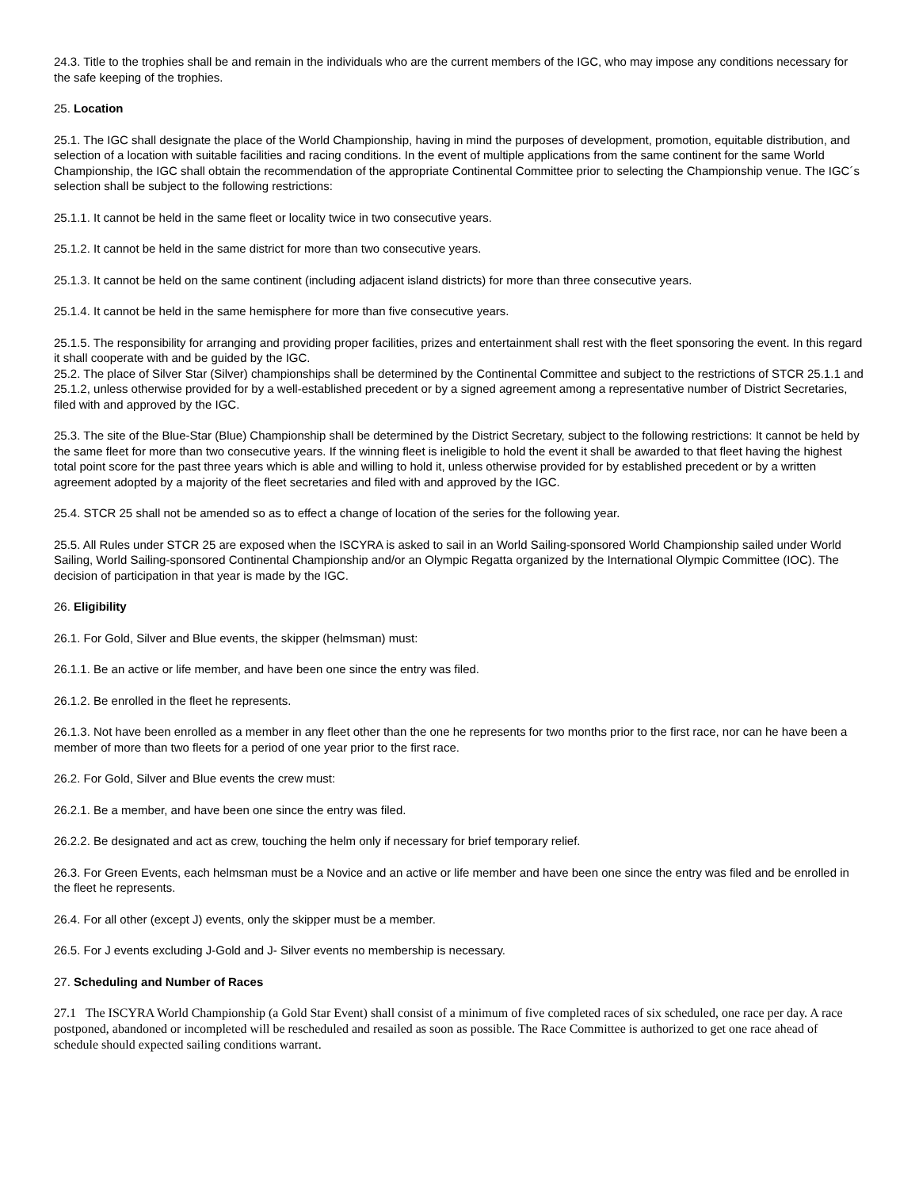24.3. Title to the trophies shall be and remain in the individuals who are the current members of the IGC, who may impose any conditions necessary for the safe keeping of the trophies.
25. Location
25.1. The IGC shall designate the place of the World Championship, having in mind the purposes of development, promotion, equitable distribution, and selection of a location with suitable facilities and racing conditions. In the event of multiple applications from the same continent for the same World Championship, the IGC shall obtain the recommendation of the appropriate Continental Committee prior to selecting the Championship venue. The IGC´s selection shall be subject to the following restrictions:
25.1.1. It cannot be held in the same fleet or locality twice in two consecutive years.
25.1.2. It cannot be held in the same district for more than two consecutive years.
25.1.3. It cannot be held on the same continent (including adjacent island districts) for more than three consecutive years.
25.1.4. It cannot be held in the same hemisphere for more than five consecutive years.
25.1.5. The responsibility for arranging and providing proper facilities, prizes and entertainment shall rest with the fleet sponsoring the event. In this regard it shall cooperate with and be guided by the IGC.
25.2. The place of Silver Star (Silver) championships shall be determined by the Continental Committee and subject to the restrictions of STCR 25.1.1 and 25.1.2, unless otherwise provided for by a well-established precedent or by a signed agreement among a representative number of District Secretaries, filed with and approved by the IGC.
25.3. The site of the Blue-Star (Blue) Championship shall be determined by the District Secretary, subject to the following restrictions: It cannot be held by the same fleet for more than two consecutive years. If the winning fleet is ineligible to hold the event it shall be awarded to that fleet having the highest total point score for the past three years which is able and willing to hold it, unless otherwise provided for by established precedent or by a written agreement adopted by a majority of the fleet secretaries and filed with and approved by the IGC.
25.4. STCR 25 shall not be amended so as to effect a change of location of the series for the following year.
25.5. All Rules under STCR 25 are exposed when the ISCYRA is asked to sail in an World Sailing-sponsored World Championship sailed under World Sailing, World Sailing-sponsored Continental Championship and/or an Olympic Regatta organized by the International Olympic Committee (IOC). The decision of participation in that year is made by the IGC.
26. Eligibility
26.1. For Gold, Silver and Blue events, the skipper (helmsman) must:
26.1.1. Be an active or life member, and have been one since the entry was filed.
26.1.2. Be enrolled in the fleet he represents.
26.1.3. Not have been enrolled as a member in any fleet other than the one he represents for two months prior to the first race, nor can he have been a member of more than two fleets for a period of one year prior to the first race.
26.2. For Gold, Silver and Blue events the crew must:
26.2.1. Be a member, and have been one since the entry was filed.
26.2.2. Be designated and act as crew, touching the helm only if necessary for brief temporary relief.
26.3. For Green Events, each helmsman must be a Novice and an active or life member and have been one since the entry was filed and be enrolled in the fleet he represents.
26.4. For all other (except J) events, only the skipper must be a member.
26.5. For J events excluding J-Gold and J- Silver events no membership is necessary.
27. Scheduling and Number of Races
27.1 The ISCYRA World Championship (a Gold Star Event) shall consist of a minimum of five completed races of six scheduled, one race per day. A race postponed, abandoned or incompleted will be rescheduled and resailed as soon as possible. The Race Committee is authorized to get one race ahead of schedule should expected sailing conditions warrant.